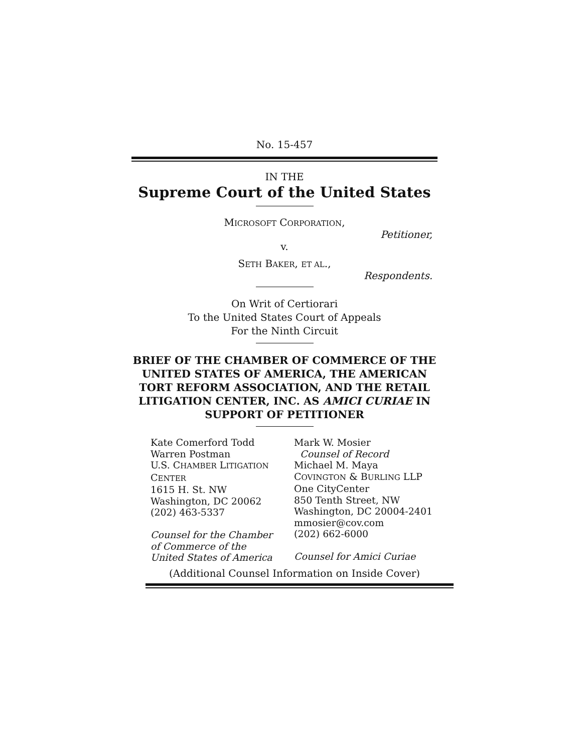No. 15-457
IN THE
Supreme Court of the United States
MICROSOFT CORPORATION,
Petitioner,
v.
SETH BAKER, ET AL.,
Respondents.
On Writ of Certiorari
To the United States Court of Appeals
For the Ninth Circuit
BRIEF OF THE CHAMBER OF COMMERCE OF THE UNITED STATES OF AMERICA, THE AMERICAN TORT REFORM ASSOCIATION, AND THE RETAIL LITIGATION CENTER, INC. AS AMICI CURIAE IN SUPPORT OF PETITIONER
Kate Comerford Todd
Warren Postman
U.S. CHAMBER LITIGATION
CENTER
1615 H. St. NW
Washington, DC 20062
(202) 463-5337
Counsel for the Chamber
of Commerce of the
United States of America
Mark W. Mosier
Counsel of Record
Michael M. Maya
COVINGTON & BURLING LLP
One CityCenter
850 Tenth Street, NW
Washington, DC 20004-2401
mmosier@cov.com
(202) 662-6000
Counsel for Amici Curiae
(Additional Counsel Information on Inside Cover)